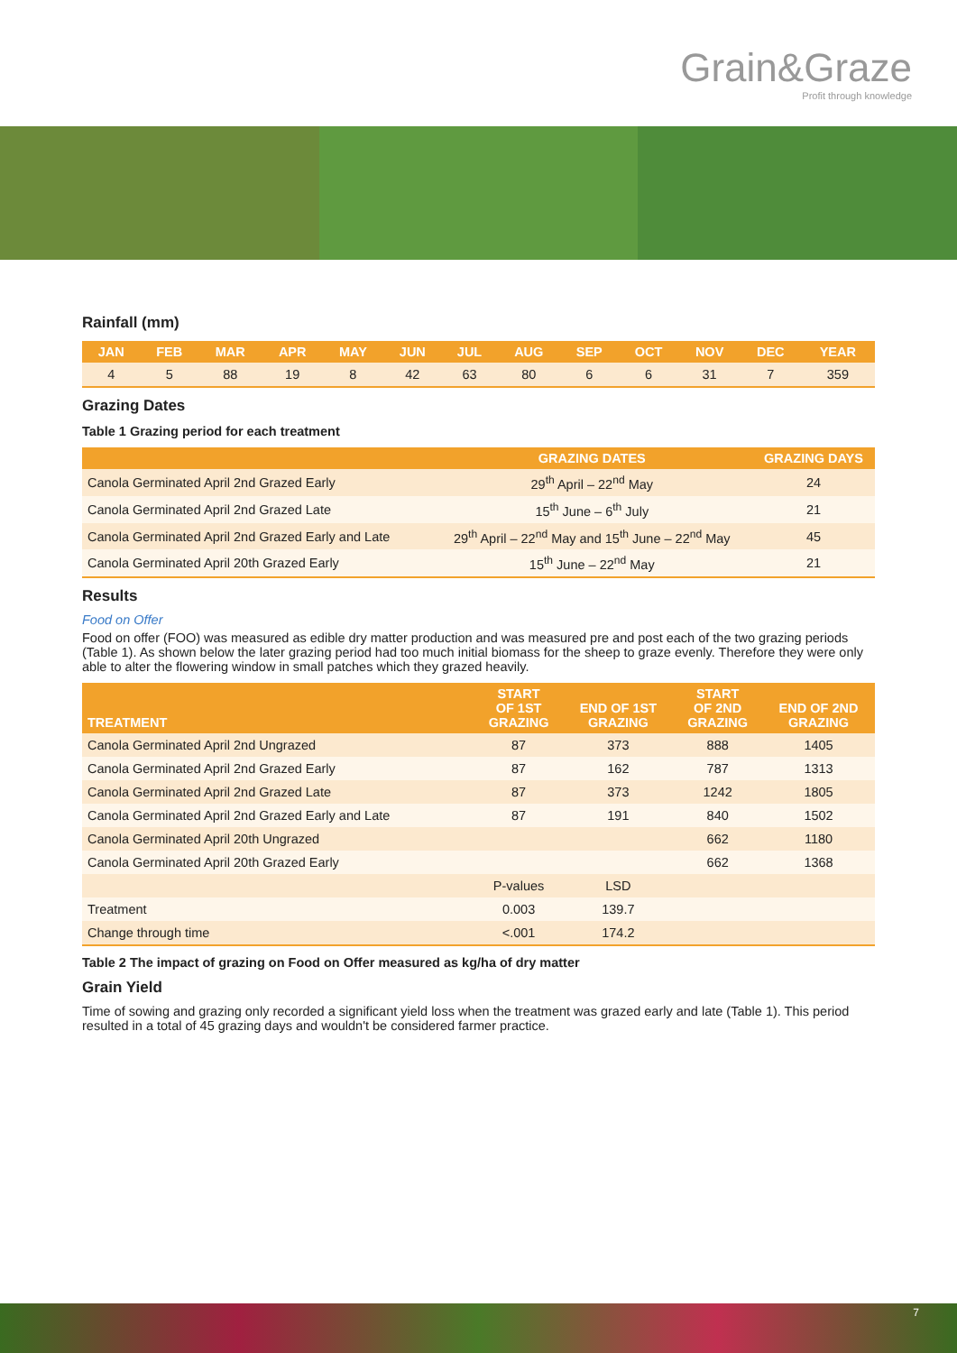Grain&Graze
Profit through knowledge
Rainfall (mm)
| JAN | FEB | MAR | APR | MAY | JUN | JUL | AUG | SEP | OCT | NOV | DEC | YEAR |
| --- | --- | --- | --- | --- | --- | --- | --- | --- | --- | --- | --- | --- |
| 4 | 5 | 88 | 19 | 8 | 42 | 63 | 80 | 6 | 6 | 31 | 7 | 359 |
Grazing Dates
Table 1 Grazing period for each treatment
| | GRAZING DATES | GRAZING DAYS |
| --- | --- | --- |
| Canola Germinated April 2nd Grazed Early | 29<sup>th</sup> April – 22<sup>nd</sup> May | 24 |
| Canola Germinated April 2nd Grazed Late | 15<sup>th</sup> June – 6<sup>th</sup> July | 21 |
| Canola Germinated April 2nd Grazed Early and Late | 29<sup>th</sup> April – 22<sup>nd</sup> May and 15<sup>th</sup> June – 22<sup>nd</sup> May | 45 |
| Canola Germinated April 20th Grazed Early | 15<sup>th</sup> June – 22<sup>nd</sup> May | 21 |
Results
Food on Offer
Food on offer (FOO) was measured as edible dry matter production and was measured pre and post each of the two grazing periods (Table 1). As shown below the later grazing period had too much initial biomass for the sheep to graze evenly. Therefore they were only able to alter the flowering window in small patches which they grazed heavily.
| TREATMENT | START OF 1ST GRAZING | END OF 1ST GRAZING | START OF 2ND GRAZING | END OF 2ND GRAZING |
| --- | --- | --- | --- | --- |
| Canola Germinated April 2nd Ungrazed | 87 | 373 | 888 | 1405 |
| Canola Germinated April 2nd Grazed Early | 87 | 162 | 787 | 1313 |
| Canola Germinated April 2nd Grazed Late | 87 | 373 | 1242 | 1805 |
| Canola Germinated April 2nd Grazed Early and Late | 87 | 191 | 840 | 1502 |
| Canola Germinated April 20th Ungrazed | | | 662 | 1180 |
| Canola Germinated April 20th Grazed Early | | | 662 | 1368 |
| | P-values | LSD | | |
| Treatment | 0.003 | 139.7 | | |
| Change through time | <.001 | 174.2 | | |
Table 2 The impact of grazing on Food on Offer measured as kg/ha of dry matter
Grain Yield
Time of sowing and grazing only recorded a significant yield loss when the treatment was grazed early and late (Table 1). This period resulted in a total of 45 grazing days and wouldn't be considered farmer practice.
7